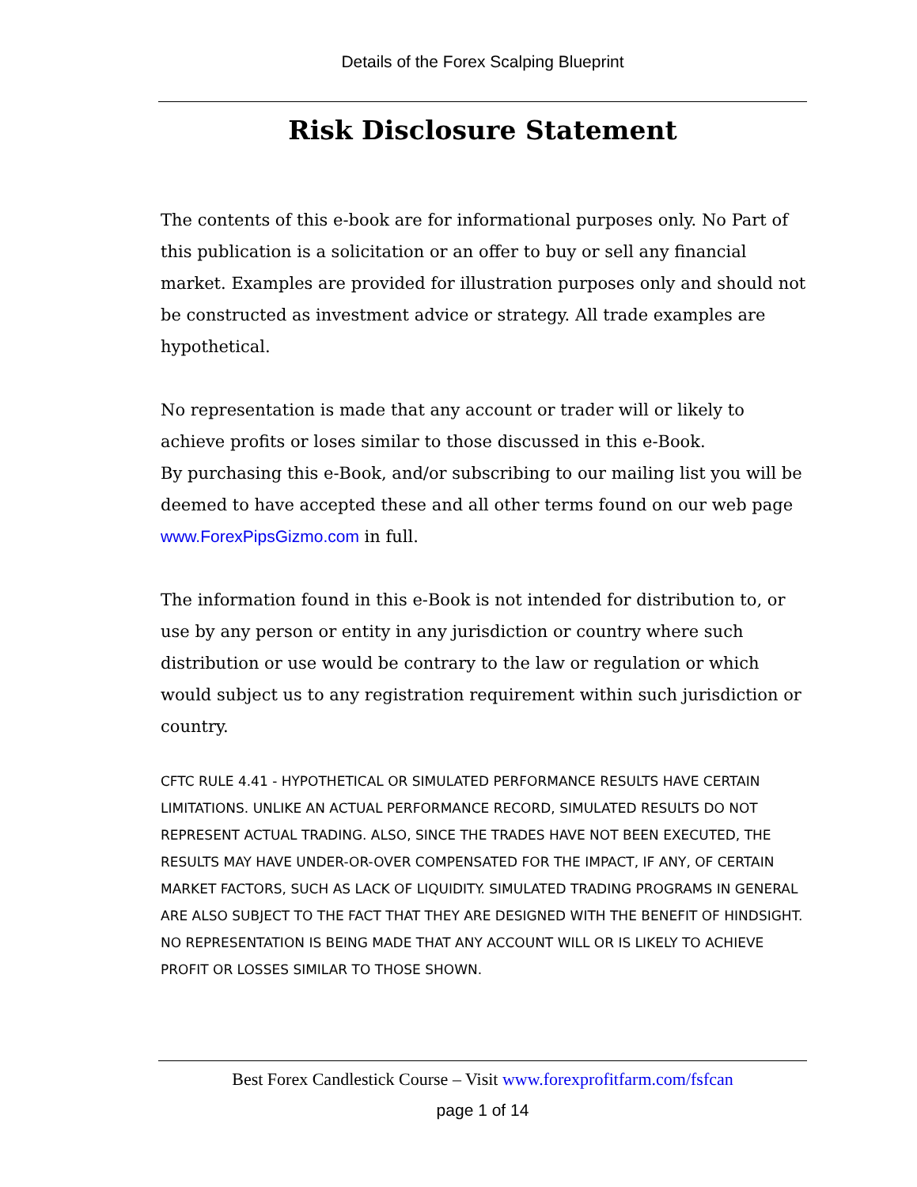Details of the Forex Scalping Blueprint
Risk Disclosure Statement
The contents of this e-book are for informational purposes only. No Part of this publication is a solicitation or an offer to buy or sell any financial market. Examples are provided for illustration purposes only and should not be constructed as investment advice or strategy. All trade examples are hypothetical.
No representation is made that any account or trader will or likely to achieve profits or loses similar to those discussed in this e-Book.
By purchasing this e-Book, and/or subscribing to our mailing list you will be deemed to have accepted these and all other terms found on our web page www.ForexPipsGizmo.com in full.
The information found in this e-Book is not intended for distribution to, or use by any person or entity in any jurisdiction or country where such distribution or use would be contrary to the law or regulation or which would subject us to any registration requirement within such jurisdiction or country.
CFTC RULE 4.41 - HYPOTHETICAL OR SIMULATED PERFORMANCE RESULTS HAVE CERTAIN LIMITATIONS. UNLIKE AN ACTUAL PERFORMANCE RECORD, SIMULATED RESULTS DO NOT REPRESENT ACTUAL TRADING. ALSO, SINCE THE TRADES HAVE NOT BEEN EXECUTED, THE RESULTS MAY HAVE UNDER-OR-OVER COMPENSATED FOR THE IMPACT, IF ANY, OF CERTAIN MARKET FACTORS, SUCH AS LACK OF LIQUIDITY. SIMULATED TRADING PROGRAMS IN GENERAL ARE ALSO SUBJECT TO THE FACT THAT THEY ARE DESIGNED WITH THE BENEFIT OF HINDSIGHT. NO REPRESENTATION IS BEING MADE THAT ANY ACCOUNT WILL OR IS LIKELY TO ACHIEVE PROFIT OR LOSSES SIMILAR TO THOSE SHOWN.
Best Forex Candlestick Course – Visit www.forexprofitfarm.com/fsfcan
page 1 of 14